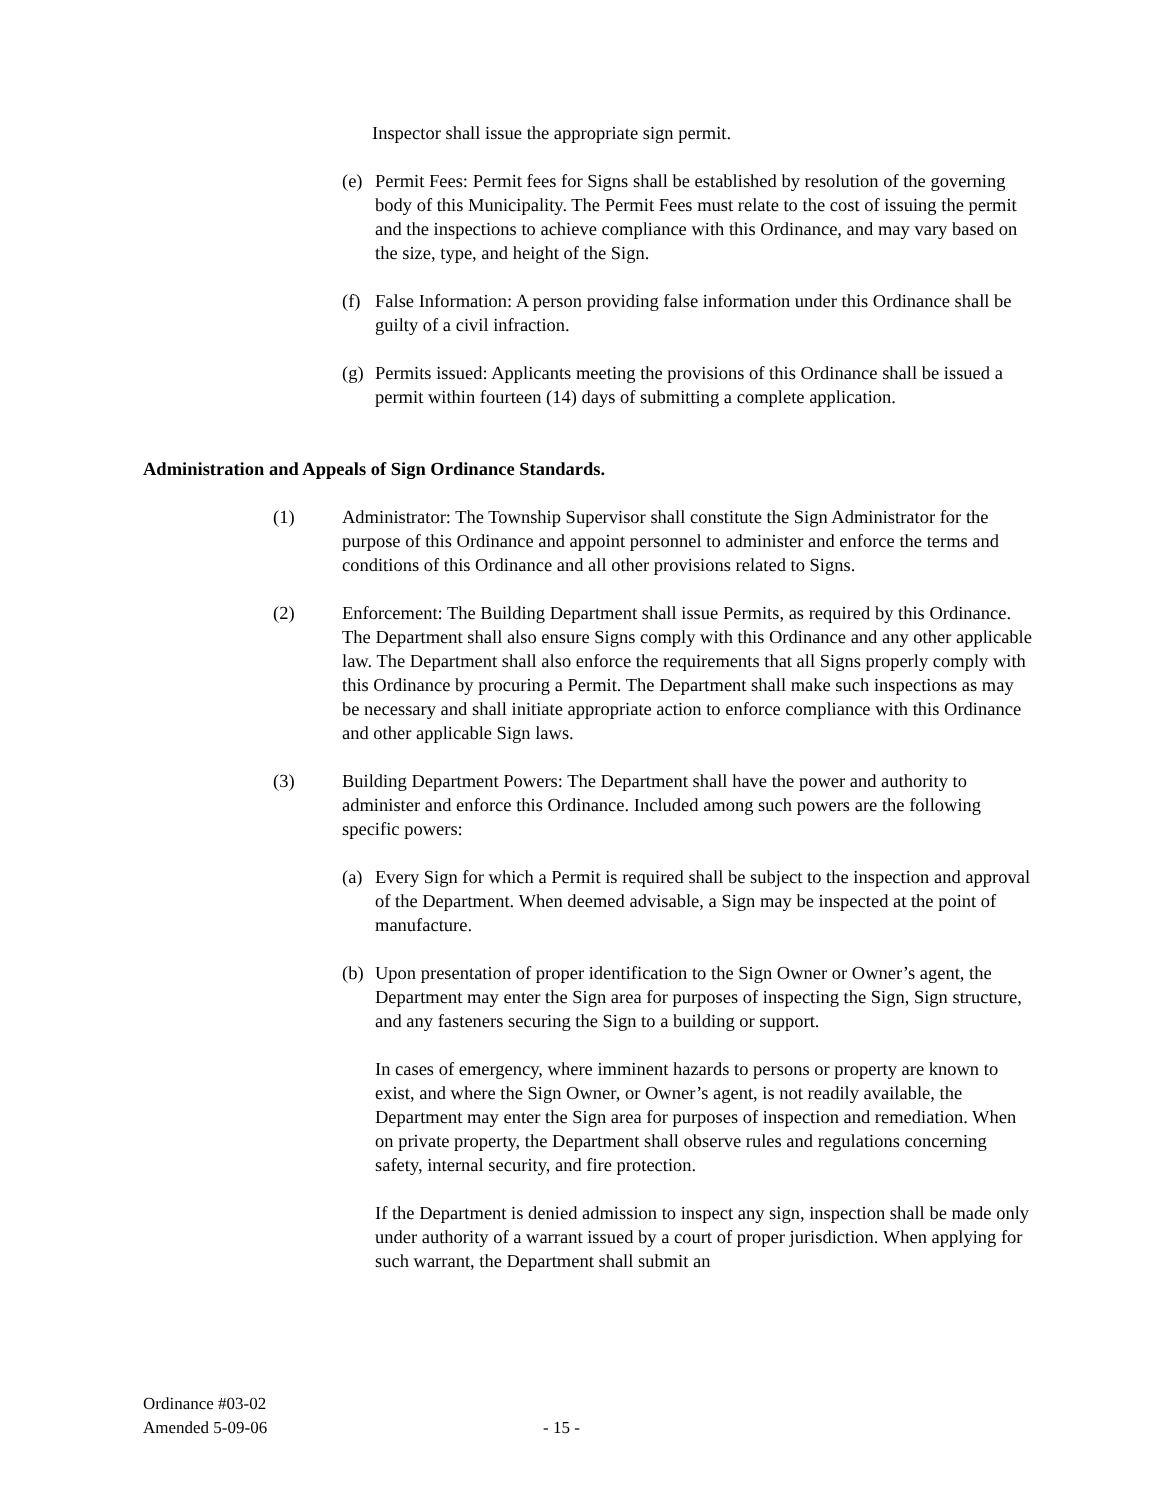Inspector shall issue the appropriate sign permit.
(e) Permit Fees: Permit fees for Signs shall be established by resolution of the governing body of this Municipality. The Permit Fees must relate to the cost of issuing the permit and the inspections to achieve compliance with this Ordinance, and may vary based on the size, type, and height of the Sign.
(f) False Information: A person providing false information under this Ordinance shall be guilty of a civil infraction.
(g) Permits issued: Applicants meeting the provisions of this Ordinance shall be issued a permit within fourteen (14) days of submitting a complete application.
Administration and Appeals of Sign Ordinance Standards.
(1) Administrator: The Township Supervisor shall constitute the Sign Administrator for the purpose of this Ordinance and appoint personnel to administer and enforce the terms and conditions of this Ordinance and all other provisions related to Signs.
(2) Enforcement: The Building Department shall issue Permits, as required by this Ordinance. The Department shall also ensure Signs comply with this Ordinance and any other applicable law. The Department shall also enforce the requirements that all Signs properly comply with this Ordinance by procuring a Permit. The Department shall make such inspections as may be necessary and shall initiate appropriate action to enforce compliance with this Ordinance and other applicable Sign laws.
(3) Building Department Powers: The Department shall have the power and authority to administer and enforce this Ordinance. Included among such powers are the following specific powers:
(a) Every Sign for which a Permit is required shall be subject to the inspection and approval of the Department. When deemed advisable, a Sign may be inspected at the point of manufacture.
(b) Upon presentation of proper identification to the Sign Owner or Owner’s agent, the Department may enter the Sign area for purposes of inspecting the Sign, Sign structure, and any fasteners securing the Sign to a building or support.
In cases of emergency, where imminent hazards to persons or property are known to exist, and where the Sign Owner, or Owner’s agent, is not readily available, the Department may enter the Sign area for purposes of inspection and remediation. When on private property, the Department shall observe rules and regulations concerning safety, internal security, and fire protection.
If the Department is denied admission to inspect any sign, inspection shall be made only under authority of a warrant issued by a court of proper jurisdiction. When applying for such warrant, the Department shall submit an
Ordinance #03-02
Amended 5-09-06
- 15 -